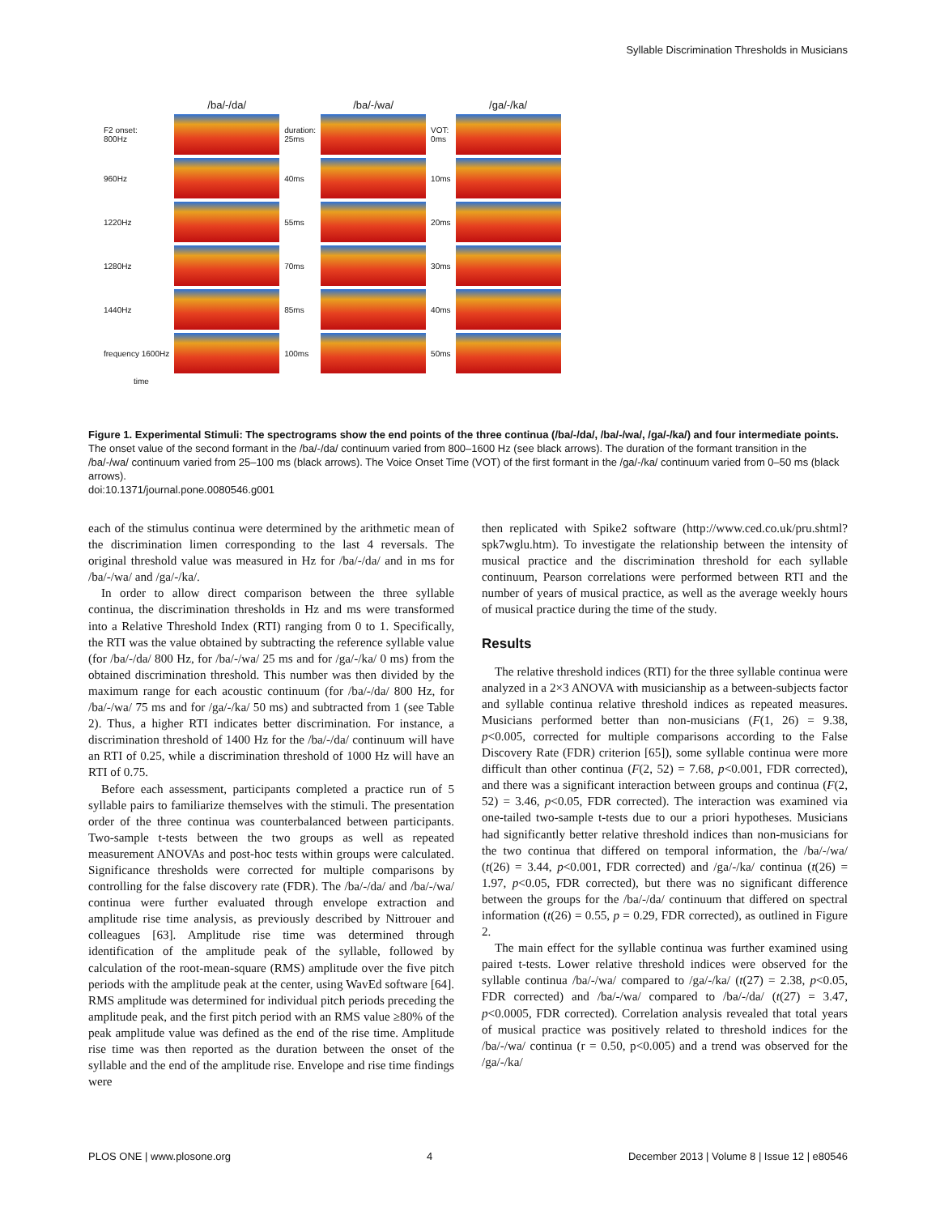Syllable Discrimination Thresholds in Musicians
| | /ba/-/da/ | | /ba/-/wa/ | | /ga/-/ka/ |
| F2 onset: 800Hz | | duration: 25ms | | VOT: 0ms | |
| 960Hz | | 40ms | | 10ms | |
| 1220Hz | | 55ms | | 20ms | |
| 1280Hz | | 70ms | | 30ms | |
| 1440Hz | | 85ms | | 40ms | |
| frequency 1600Hz | | 100ms | | 50ms | |
| time | | | | | |
Figure 1. Experimental Stimuli: The spectrograms show the end points of the three continua (/ba/-/da/, /ba/-/wa/, /ga/-/ka/) and four intermediate points. The onset value of the second formant in the /ba/-/da/ continuum varied from 800–1600 Hz (see black arrows). The duration of the formant transition in the /ba/-/wa/ continuum varied from 25–100 ms (black arrows). The Voice Onset Time (VOT) of the first formant in the /ga/-/ka/ continuum varied from 0–50 ms (black arrows).
doi:10.1371/journal.pone.0080546.g001
each of the stimulus continua were determined by the arithmetic mean of the discrimination limen corresponding to the last 4 reversals. The original threshold value was measured in Hz for /ba/-/da/ and in ms for /ba/-/wa/ and /ga/-/ka/.
In order to allow direct comparison between the three syllable continua, the discrimination thresholds in Hz and ms were transformed into a Relative Threshold Index (RTI) ranging from 0 to 1. Specifically, the RTI was the value obtained by subtracting the reference syllable value (for /ba/-/da/ 800 Hz, for /ba/-/wa/ 25 ms and for /ga/-/ka/ 0 ms) from the obtained discrimination threshold. This number was then divided by the maximum range for each acoustic continuum (for /ba/-/da/ 800 Hz, for /ba/-/wa/ 75 ms and for /ga/-/ka/ 50 ms) and subtracted from 1 (see Table 2). Thus, a higher RTI indicates better discrimination. For instance, a discrimination threshold of 1400 Hz for the /ba/-/da/ continuum will have an RTI of 0.25, while a discrimination threshold of 1000 Hz will have an RTI of 0.75.
Before each assessment, participants completed a practice run of 5 syllable pairs to familiarize themselves with the stimuli. The presentation order of the three continua was counterbalanced between participants. Two-sample t-tests between the two groups as well as repeated measurement ANOVAs and post-hoc tests within groups were calculated. Significance thresholds were corrected for multiple comparisons by controlling for the false discovery rate (FDR). The /ba/-/da/ and /ba/-/wa/ continua were further evaluated through envelope extraction and amplitude rise time analysis, as previously described by Nittrouer and colleagues [63]. Amplitude rise time was determined through identification of the amplitude peak of the syllable, followed by calculation of the root-mean-square (RMS) amplitude over the five pitch periods with the amplitude peak at the center, using WavEd software [64]. RMS amplitude was determined for individual pitch periods preceding the amplitude peak, and the first pitch period with an RMS value ≥80% of the peak amplitude value was defined as the end of the rise time. Amplitude rise time was then reported as the duration between the onset of the syllable and the end of the amplitude rise. Envelope and rise time findings were
then replicated with Spike2 software (http://www.ced.co.uk/pru.shtml?spk7wglu.htm). To investigate the relationship between the intensity of musical practice and the discrimination threshold for each syllable continuum, Pearson correlations were performed between RTI and the number of years of musical practice, as well as the average weekly hours of musical practice during the time of the study.
Results
The relative threshold indices (RTI) for the three syllable continua were analyzed in a 2×3 ANOVA with musicianship as a between-subjects factor and syllable continua relative threshold indices as repeated measures. Musicians performed better than non-musicians (F(1, 26) = 9.38, p<0.005, corrected for multiple comparisons according to the False Discovery Rate (FDR) criterion [65]), some syllable continua were more difficult than other continua (F(2, 52) = 7.68, p<0.001, FDR corrected), and there was a significant interaction between groups and continua (F(2, 52) = 3.46, p<0.05, FDR corrected). The interaction was examined via one-tailed two-sample t-tests due to our a priori hypotheses. Musicians had significantly better relative threshold indices than non-musicians for the two continua that differed on temporal information, the /ba/-/wa/ (t(26) = 3.44, p<0.001, FDR corrected) and /ga/-/ka/ continua (t(26) = 1.97, p<0.05, FDR corrected), but there was no significant difference between the groups for the /ba/-/da/ continuum that differed on spectral information (t(26) = 0.55, p = 0.29, FDR corrected), as outlined in Figure 2.
The main effect for the syllable continua was further examined using paired t-tests. Lower relative threshold indices were observed for the syllable continua /ba/-/wa/ compared to /ga/-/ka/ (t(27) = 2.38, p<0.05, FDR corrected) and /ba/-/wa/ compared to /ba/-/da/ (t(27) = 3.47, p<0.0005, FDR corrected). Correlation analysis revealed that total years of musical practice was positively related to threshold indices for the /ba/-/wa/ continua (r = 0.50, p<0.005) and a trend was observed for the /ga/-/ka/
PLOS ONE | www.plosone.org 4 December 2013 | Volume 8 | Issue 12 | e80546